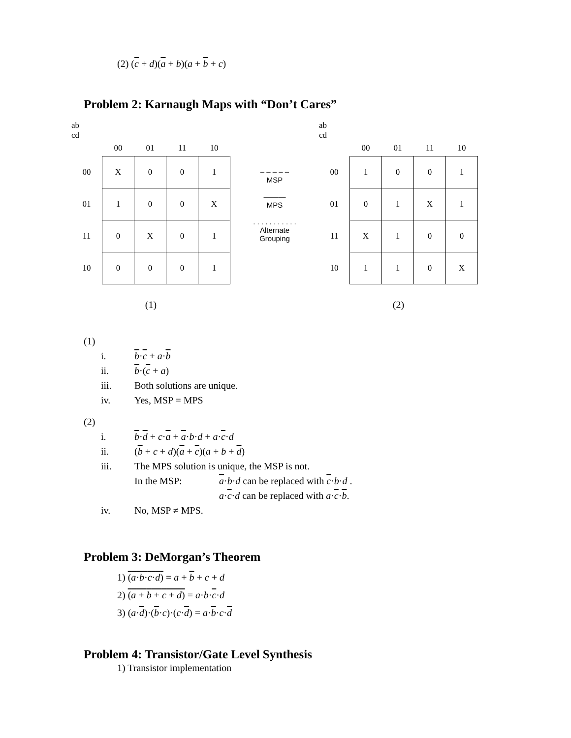(2) (c + d)(a + b)(a + b + c)
Problem 2: Karnaugh Maps with “Don’t Cares”
ab
cd
| | 00 | 01 | 11 | 10 |
| --- | --- | --- | --- | --- |
| 00 | X | 0 | 0 | 1 |
| 01 | 1 | 0 | 0 | X |
| 11 | 0 | X | 0 | 1 |
| 10 | 0 | 0 | 0 | 1 |
(1)
– – – – –
MSP
———
MPS
. . . . . . . . . . .
Alternate Grouping
ab
cd
| | 00 | 01 | 11 | 10 |
| --- | --- | --- | --- | --- |
| 00 | 1 | 0 | 0 | 1 |
| 01 | 0 | 1 | X | 1 |
| 11 | X | 1 | 0 | 0 |
| 10 | 1 | 1 | 0 | X |
(2)
(1)
i. b·c + a·b
ii. b·(c + a)
iii. Both solutions are unique.
iv. Yes, MSP = MPS
(2)
i. b·d + c·a + a·b·d + a·c·d
ii. (b + c + d)(a + c)(a + b + d)
iii. The MPS solution is unique, the MSP is not.
In the MSP: a·b·d can be replaced with c·b·d .
a·c·d can be replaced with a·c·b.
iv. No, MSP ≠ MPS.
Problem 3: DeMorgan’s Theorem
1) (a·b·c·d) = a + b + c + d
2) (a + b + c + d) = a·b·c·d
3) (a·d)·(b·c)·(c·d) = a·b·c·d
Problem 4: Transistor/Gate Level Synthesis
1) Transistor implementation